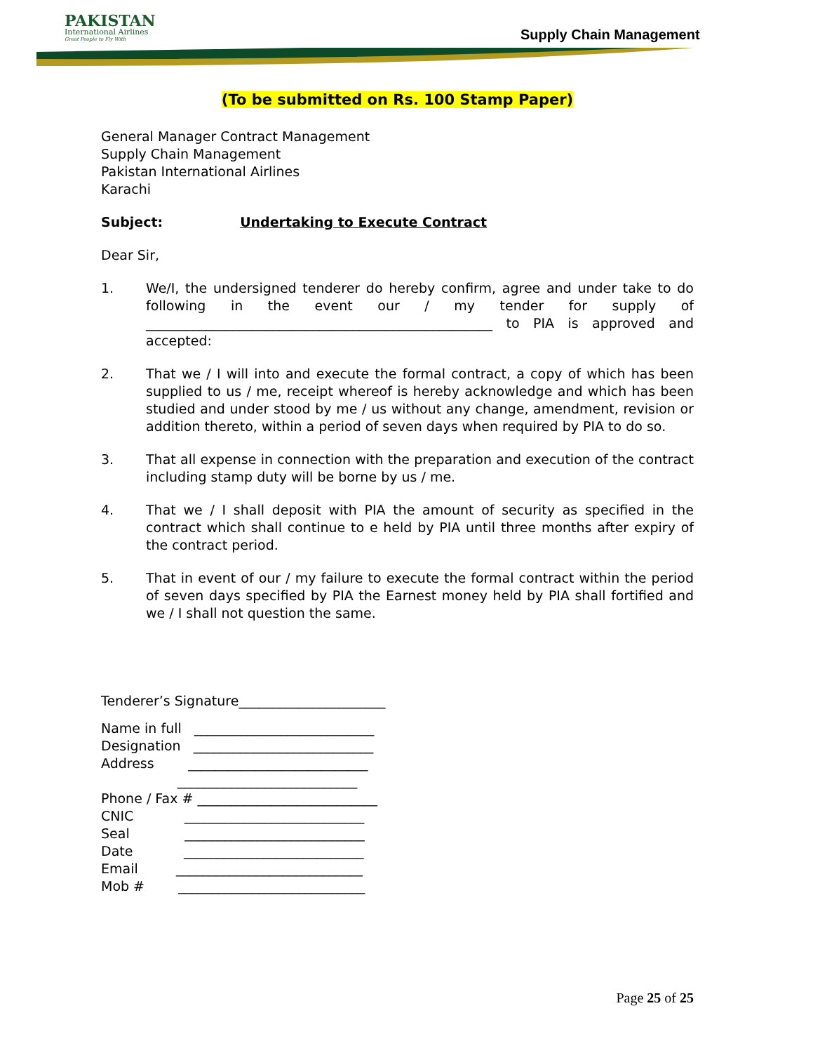PAKISTAN
International Airlines
Great People to Fly With
Supply Chain Management
(To be submitted on Rs. 100 Stamp Paper)
General Manager Contract Management
Supply Chain Management
Pakistan International Airlines
Karachi
Subject: Undertaking to Execute Contract
Dear Sir,
1. We/I, the undersigned tenderer do hereby confirm, agree and under take to do following in the event our / my tender for supply of ____________________________________________________ to PIA is approved and accepted:
2. That we / I will into and execute the formal contract, a copy of which has been supplied to us / me, receipt whereof is hereby acknowledge and which has been studied and under stood by me / us without any change, amendment, revision or addition thereto, within a period of seven days when required by PIA to do so.
3. That all expense in connection with the preparation and execution of the contract including stamp duty will be borne by us / me.
4. That we / I shall deposit with PIA the amount of security as specified in the contract which shall continue to e held by PIA until three months after expiry of the contract period.
5. That in event of our / my failure to execute the formal contract within the period of seven days specified by PIA the Earnest money held by PIA shall fortified and we / I shall not question the same.
Tenderer’s Signature______________________
Name in full ___________________________
Designation ___________________________
Address ___________________________
___________________________
Phone / Fax # ___________________________
CNIC ___________________________
Seal ___________________________
Date ___________________________
Email ____________________________
Mob # ____________________________
Page 25 of 25